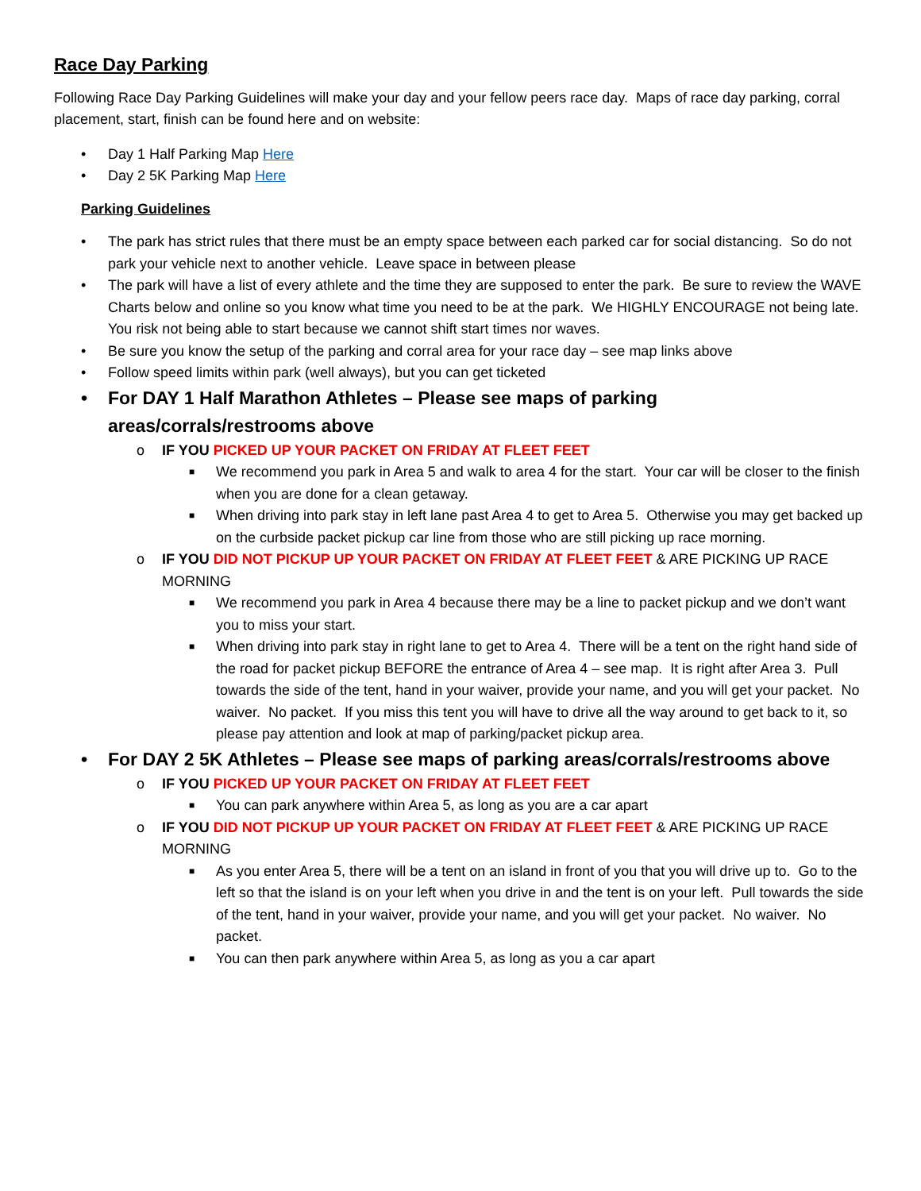Race Day Parking
Following Race Day Parking Guidelines will make your day and your fellow peers race day. Maps of race day parking, corral placement, start, finish can be found here and on website:
• Day 1 Half Parking Map Here
• Day 2 5K Parking Map Here
Parking Guidelines
• The park has strict rules that there must be an empty space between each parked car for social distancing. So do not park your vehicle next to another vehicle. Leave space in between please
• The park will have a list of every athlete and the time they are supposed to enter the park. Be sure to review the WAVE Charts below and online so you know what time you need to be at the park. We HIGHLY ENCOURAGE not being late. You risk not being able to start because we cannot shift start times nor waves.
• Be sure you know the setup of the parking and corral area for your race day – see map links above
• Follow speed limits within park (well always), but you can get ticketed
• For DAY 1 Half Marathon Athletes – Please see maps of parking areas/corrals/restrooms above
o IF YOU PICKED UP YOUR PACKET ON FRIDAY AT FLEET FEET
■ We recommend you park in Area 5 and walk to area 4 for the start. Your car will be closer to the finish when you are done for a clean getaway.
■ When driving into park stay in left lane past Area 4 to get to Area 5. Otherwise you may get backed up on the curbside packet pickup car line from those who are still picking up race morning.
o IF YOU DID NOT PICKUP UP YOUR PACKET ON FRIDAY AT FLEET FEET & ARE PICKING UP RACE MORNING
■ We recommend you park in Area 4 because there may be a line to packet pickup and we don’t want you to miss your start.
■ When driving into park stay in right lane to get to Area 4. There will be a tent on the right hand side of the road for packet pickup BEFORE the entrance of Area 4 – see map. It is right after Area 3. Pull towards the side of the tent, hand in your waiver, provide your name, and you will get your packet. No waiver. No packet. If you miss this tent you will have to drive all the way around to get back to it, so please pay attention and look at map of parking/packet pickup area.
• For DAY 2 5K Athletes – Please see maps of parking areas/corrals/restrooms above
o IF YOU PICKED UP YOUR PACKET ON FRIDAY AT FLEET FEET
■ You can park anywhere within Area 5, as long as you are a car apart
o IF YOU DID NOT PICKUP UP YOUR PACKET ON FRIDAY AT FLEET FEET & ARE PICKING UP RACE MORNING
■ As you enter Area 5, there will be a tent on an island in front of you that you will drive up to. Go to the left so that the island is on your left when you drive in and the tent is on your left. Pull towards the side of the tent, hand in your waiver, provide your name, and you will get your packet. No waiver. No packet.
■ You can then park anywhere within Area 5, as long as you a car apart